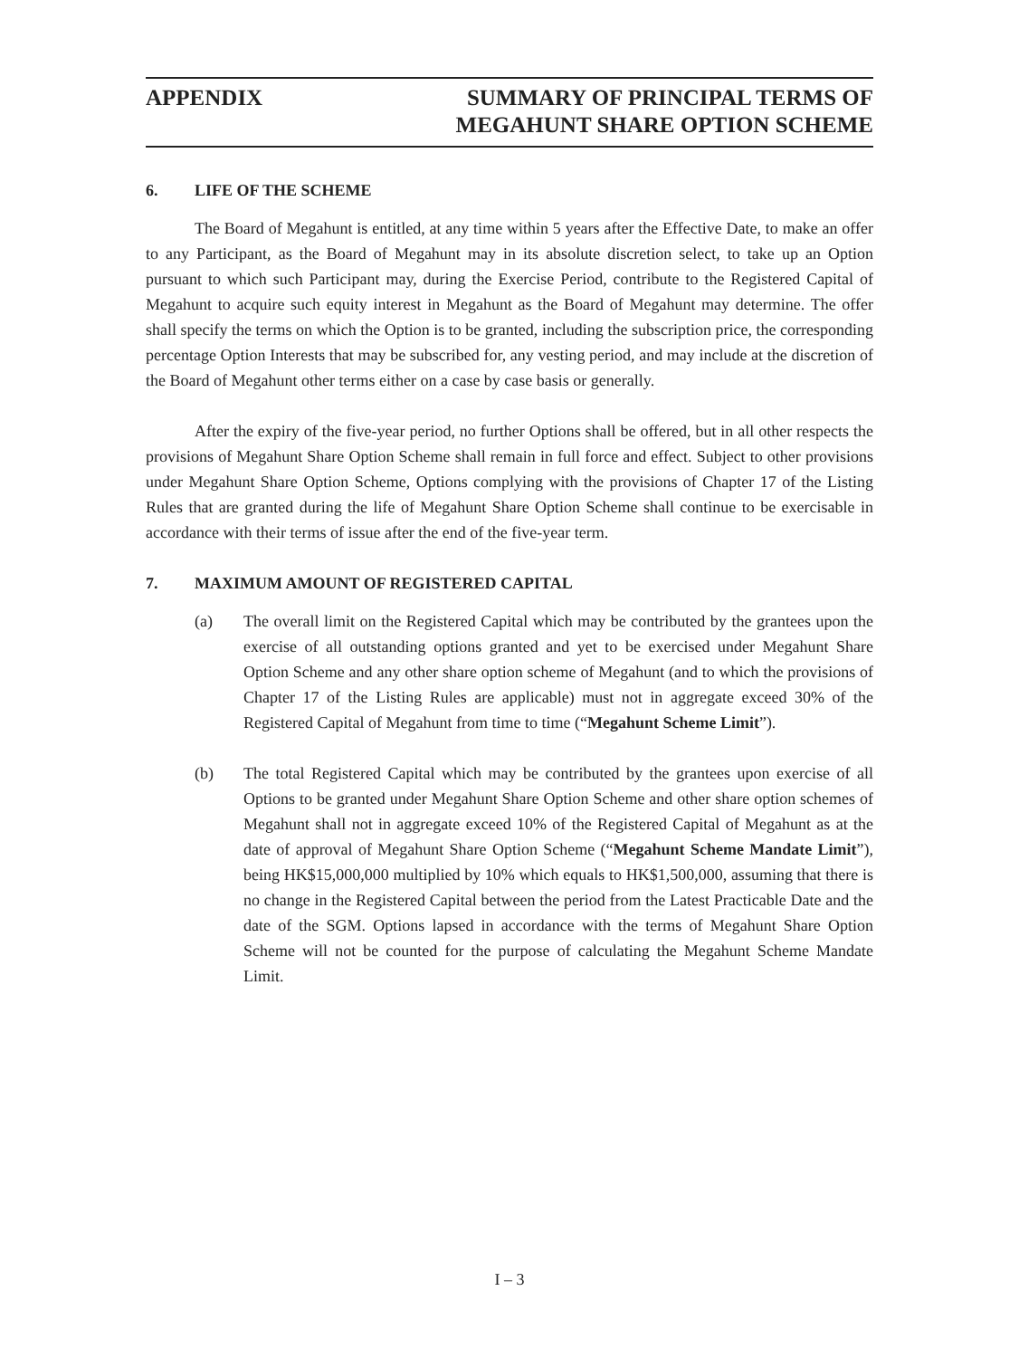APPENDIX SUMMARY OF PRINCIPAL TERMS OF
MEGAHUNT SHARE OPTION SCHEME
6. LIFE OF THE SCHEME
The Board of Megahunt is entitled, at any time within 5 years after the Effective Date, to make an offer to any Participant, as the Board of Megahunt may in its absolute discretion select, to take up an Option pursuant to which such Participant may, during the Exercise Period, contribute to the Registered Capital of Megahunt to acquire such equity interest in Megahunt as the Board of Megahunt may determine. The offer shall specify the terms on which the Option is to be granted, including the subscription price, the corresponding percentage Option Interests that may be subscribed for, any vesting period, and may include at the discretion of the Board of Megahunt other terms either on a case by case basis or generally.
After the expiry of the five-year period, no further Options shall be offered, but in all other respects the provisions of Megahunt Share Option Scheme shall remain in full force and effect. Subject to other provisions under Megahunt Share Option Scheme, Options complying with the provisions of Chapter 17 of the Listing Rules that are granted during the life of Megahunt Share Option Scheme shall continue to be exercisable in accordance with their terms of issue after the end of the five-year term.
7. MAXIMUM AMOUNT OF REGISTERED CAPITAL
(a) The overall limit on the Registered Capital which may be contributed by the grantees upon the exercise of all outstanding options granted and yet to be exercised under Megahunt Share Option Scheme and any other share option scheme of Megahunt (and to which the provisions of Chapter 17 of the Listing Rules are applicable) must not in aggregate exceed 30% of the Registered Capital of Megahunt from time to time (“Megahunt Scheme Limit”).
(b) The total Registered Capital which may be contributed by the grantees upon exercise of all Options to be granted under Megahunt Share Option Scheme and other share option schemes of Megahunt shall not in aggregate exceed 10% of the Registered Capital of Megahunt as at the date of approval of Megahunt Share Option Scheme (“Megahunt Scheme Mandate Limit”), being HK$15,000,000 multiplied by 10% which equals to HK$1,500,000, assuming that there is no change in the Registered Capital between the period from the Latest Practicable Date and the date of the SGM. Options lapsed in accordance with the terms of Megahunt Share Option Scheme will not be counted for the purpose of calculating the Megahunt Scheme Mandate Limit.
I – 3